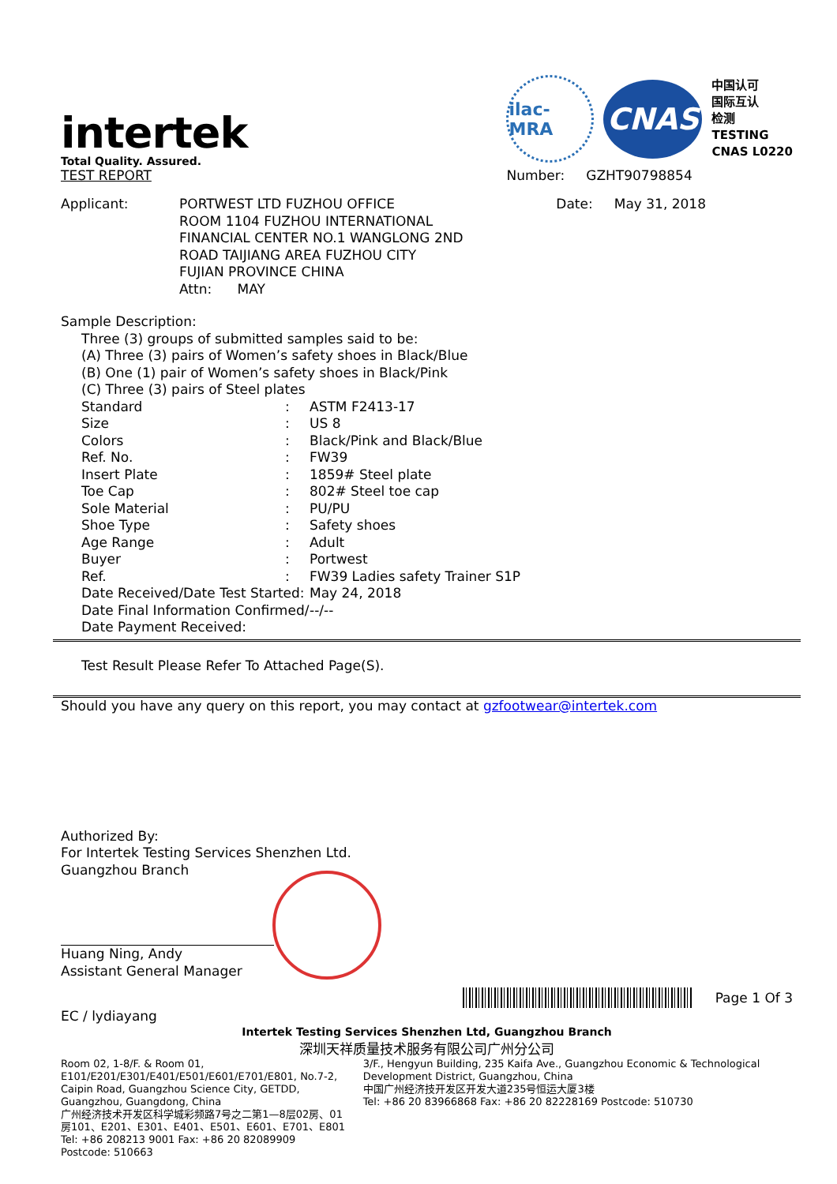intertek
Total Quality. Assured.
TEST REPORT
ilac-MRA
CNAS
中国认可
国际互认
检测
TESTING
CNAS L0220
Number: GZHT90798854
| Applicant: | PORTWEST LTD FUZHOU OFFICE ROOM 1104 FUZHOU INTERNATIONAL FINANCIAL CENTER NO.1 WANGLONG 2ND ROAD TAIJIANG AREA FUZHOU CITY FUJIAN PROVINCE CHINA Attn: MAY |
Date: May 31, 2018
Sample Description:
Three (3) groups of submitted samples said to be:
(A) Three (3) pairs of Women’s safety shoes in Black/Blue
(B) One (1) pair of Women’s safety shoes in Black/Pink
(C) Three (3) pairs of Steel plates
| Standard | : | ASTM F2413-17 |
| Size | : | US 8 |
| Colors | : | Black/Pink and Black/Blue |
| Ref. No. | : | FW39 |
| Insert Plate | : | 1859# Steel plate |
| Toe Cap | : | 802# Steel toe cap |
| Sole Material | : | PU/PU |
| Shoe Type | : | Safety shoes |
| Age Range | : | Adult |
| Buyer | : | Portwest |
| Ref. | : | FW39 Ladies safety Trainer S1P |
| Date Received/Date Test Started: | | May 24, 2018 |
| Date Final Information Confirmed/ Date Payment Received: | | --/-- |
Test Result Please Refer To Attached Page(S).
Should you have any query on this report, you may contact at gzfootwear@intertek.com
Authorized By:
For Intertek Testing Services Shenzhen Ltd.
Guangzhou Branch
Huang Ning, Andy
Assistant General Manager
Page 1 Of 3
EC / lydiayang
Intertek Testing Services Shenzhen Ltd, Guangzhou Branch
深圳天祥质量技术服务有限公司广州分公司
Room 02, 1-8/F. & Room 01, E101/E201/E301/E401/E501/E601/E701/E801, No.7-2, Caipin Road, Guangzhou Science City, GETDD, Guangzhou, Guangdong, China
广州经济技术开发区科学城彩频路7号之二第1—8层02房、01房101、E201、E301、E401、E501、E601、E701、E801
Tel: +86 208213 9001 Fax: +86 20 82089909 Postcode: 510663
3/F., Hengyun Building, 235 Kaifa Ave., Guangzhou Economic & Technological Development District, Guangzhou, China
中国广州经济技开发区开发大道235号恒运大厦3楼
Tel: +86 20 83966868 Fax: +86 20 82228169 Postcode: 510730